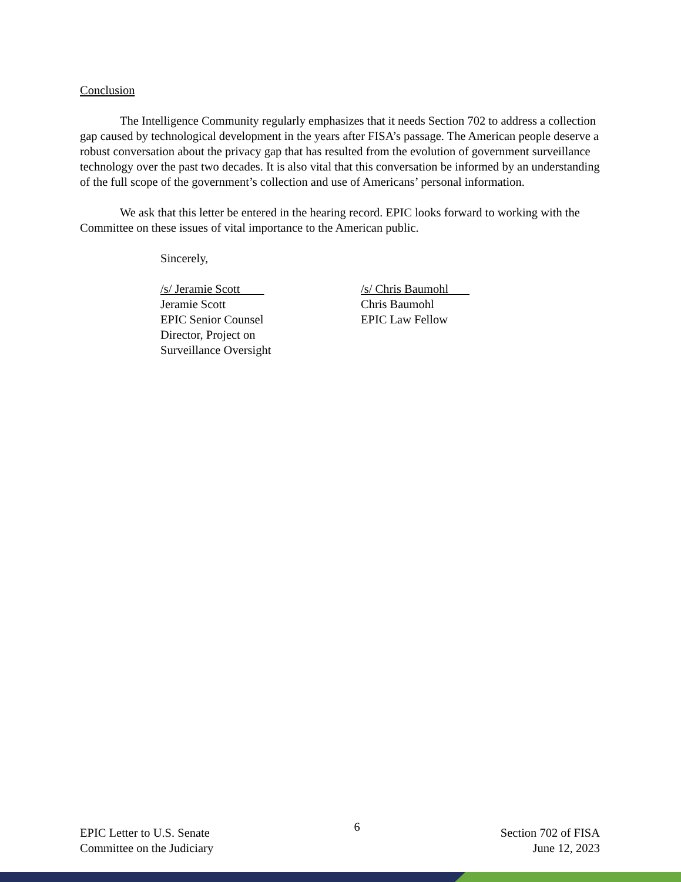Conclusion
The Intelligence Community regularly emphasizes that it needs Section 702 to address a collection gap caused by technological development in the years after FISA’s passage. The American people deserve a robust conversation about the privacy gap that has resulted from the evolution of government surveillance technology over the past two decades. It is also vital that this conversation be informed by an understanding of the full scope of the government’s collection and use of Americans’ personal information.
We ask that this letter be entered in the hearing record. EPIC looks forward to working with the Committee on these issues of vital importance to the American public.
Sincerely,
/s/ Jeramie Scott
Jeramie Scott
EPIC Senior Counsel
Director, Project on
Surveillance Oversight
/s/ Chris Baumohl
Chris Baumohl
EPIC Law Fellow
EPIC Letter to U.S. Senate
Committee on the Judiciary
6
Section 702 of FISA
June 12, 2023